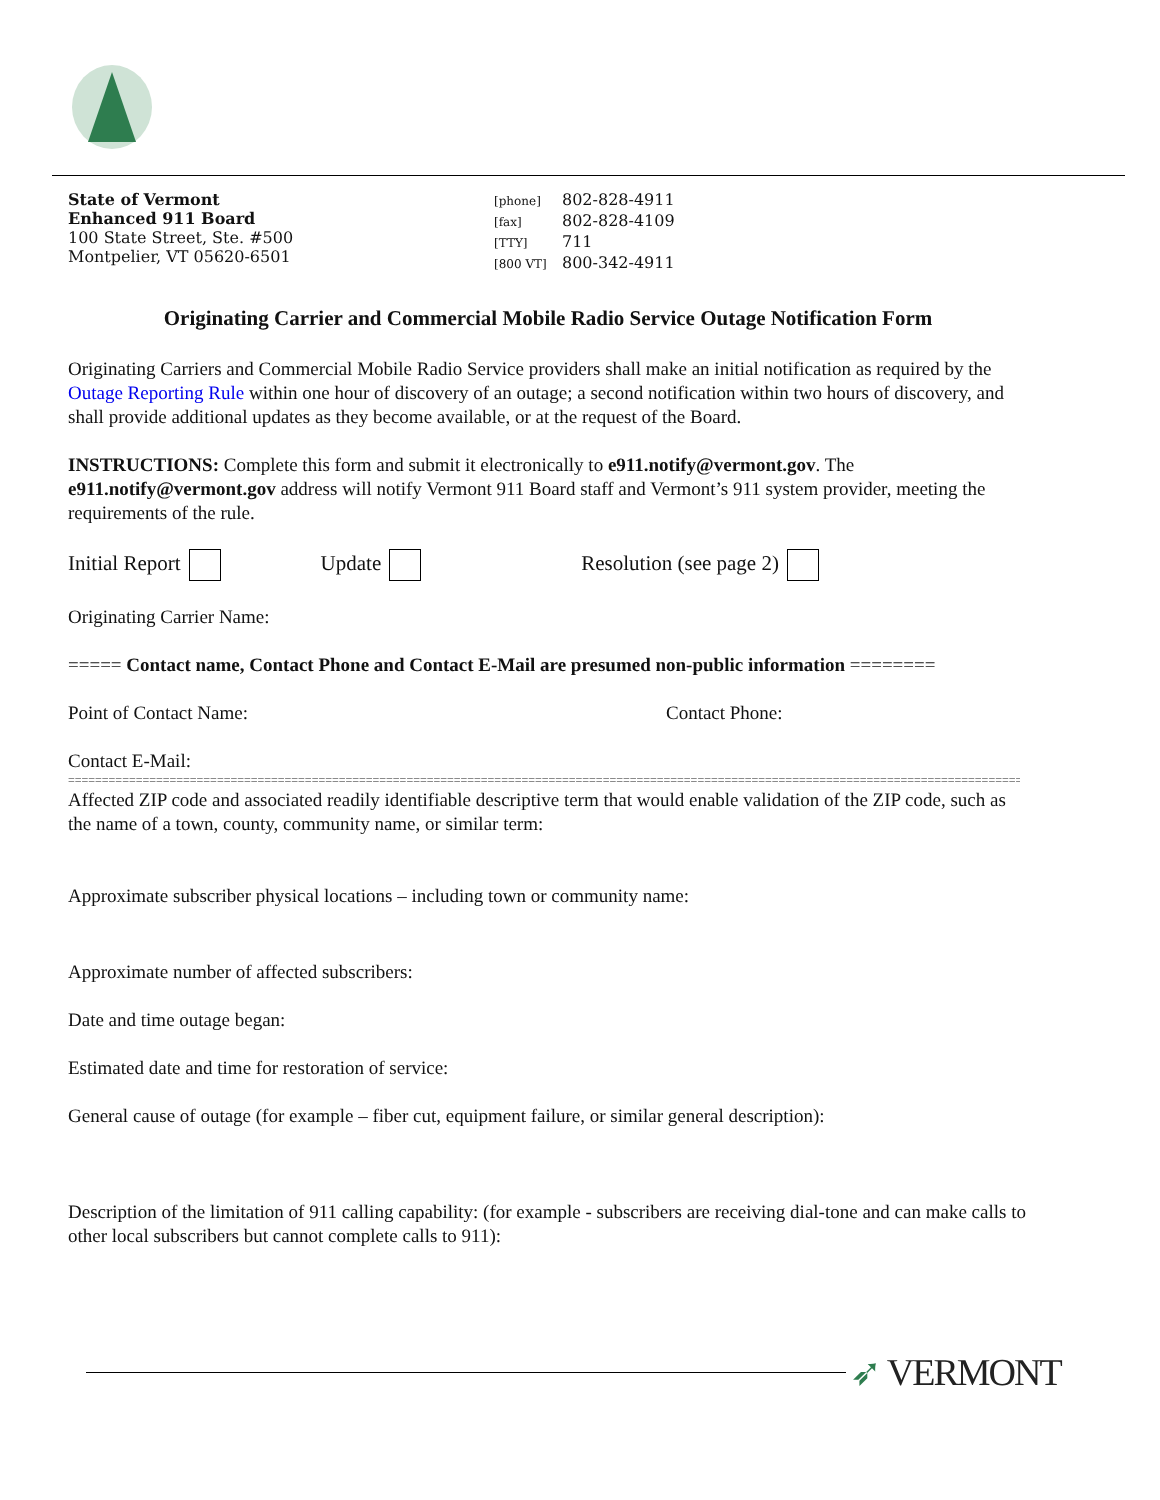State of Vermont
Enhanced 911 Board
100 State Street, Ste. #500
Montpelier, VT 05620-6501
[phone] 802-828-4911
[fax] 802-828-4109
[TTY] 711
[800 VT] 800-342-4911
Originating Carrier and Commercial Mobile Radio Service Outage Notification Form
Originating Carriers and Commercial Mobile Radio Service providers shall make an initial notification as required by the Outage Reporting Rule within one hour of discovery of an outage; a second notification within two hours of discovery, and shall provide additional updates as they become available, or at the request of the Board.
INSTRUCTIONS: Complete this form and submit it electronically to e911.notify@vermont.gov. The e911.notify@vermont.gov address will notify Vermont 911 Board staff and Vermont’s 911 system provider, meeting the requirements of the rule.
Initial Report Update Resolution (see page 2)
Originating Carrier Name:
===== Contact name, Contact Phone and Contact E-Mail are presumed non-public information ========
Point of Contact Name: Contact Phone:
Contact E-Mail:
========================================================================================================================================================
Affected ZIP code and associated readily identifiable descriptive term that would enable validation of the ZIP code, such as the name of a town, county, community name, or similar term:
Approximate subscriber physical locations – including town or community name:
Approximate number of affected subscribers:
Date and time outage began:
Estimated date and time for restoration of service:
General cause of outage (for example – fiber cut, equipment failure, or similar general description):
Description of the limitation of 911 calling capability: (for example - subscribers are receiving dial-tone and can make calls to other local subscribers but cannot complete calls to 911):
➶ VERMONT